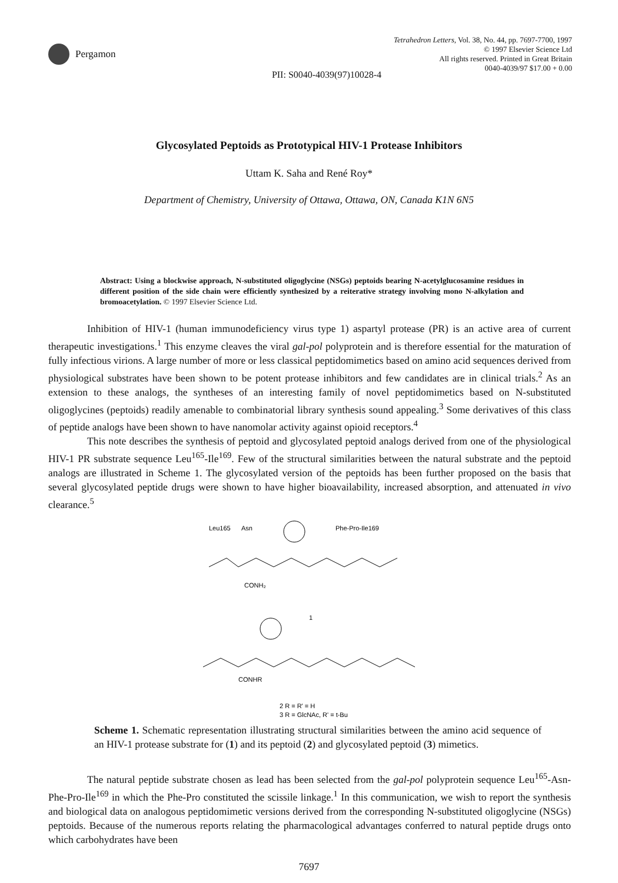Pergamon
Tetrahedron Letters, Vol. 38, No. 44, pp. 7697-7700, 1997
© 1997 Elsevier Science Ltd
All rights reserved. Printed in Great Britain
0040-4039/97 $17.00 + 0.00
PII: S0040-4039(97)10028-4
Glycosylated Peptoids as Prototypical HIV-1 Protease Inhibitors
Uttam K. Saha and René Roy*
Department of Chemistry, University of Ottawa, Ottawa, ON, Canada K1N 6N5
Abstract: Using a blockwise approach, N-substituted oligoglycine (NSGs) peptoids bearing N-acetylglucosamine residues in different position of the side chain were efficiently synthesized by a reiterative strategy involving mono N-alkylation and bromoacetylation. © 1997 Elsevier Science Ltd.
Inhibition of HIV-1 (human immunodeficiency virus type 1) aspartyl protease (PR) is an active area of current therapeutic investigations.<sup>1</sup> This enzyme cleaves the viral gal-pol polyprotein and is therefore essential for the maturation of fully infectious virions. A large number of more or less classical peptidomimetics based on amino acid sequences derived from physiological substrates have been shown to be potent protease inhibitors and few candidates are in clinical trials.<sup>2</sup> As an extension to these analogs, the syntheses of an interesting family of novel peptidomimetics based on N-substituted oligoglycines (peptoids) readily amenable to combinatorial library synthesis sound appealing.<sup>3</sup> Some derivatives of this class of peptide analogs have been shown to have nanomolar activity against opioid receptors.<sup>4</sup>
This note describes the synthesis of peptoid and glycosylated peptoid analogs derived from one of the physiological HIV-1 PR substrate sequence Leu<sup>165</sup>-Ile<sup>169</sup>. Few of the structural similarities between the natural substrate and the peptoid analogs are illustrated in Scheme 1. The glycosylated version of the peptoids has been further proposed on the basis that several glycosylated peptide drugs were shown to have higher bioavailability, increased absorption, and attenuated in vivo clearance.<sup>5</sup>
Leu165
Asn
Phe-Pro-Ile169
1
CONHR
CONH₂
2 R = R' = H
3 R = GlcNAc, R' = t-Bu
Scheme 1. Schematic representation illustrating structural similarities between the amino acid sequence of an HIV-1 protease substrate for (1) and its peptoid (2) and glycosylated peptoid (3) mimetics.
The natural peptide substrate chosen as lead has been selected from the gal-pol polyprotein sequence Leu<sup>165</sup>-Asn-Phe-Pro-Ile<sup>169</sup> in which the Phe-Pro constituted the scissile linkage.<sup>1</sup> In this communication, we wish to report the synthesis and biological data on analogous peptidomimetic versions derived from the corresponding N-substituted oligoglycine (NSGs) peptoids. Because of the numerous reports relating the pharmacological advantages conferred to natural peptide drugs onto which carbohydrates have been
7697